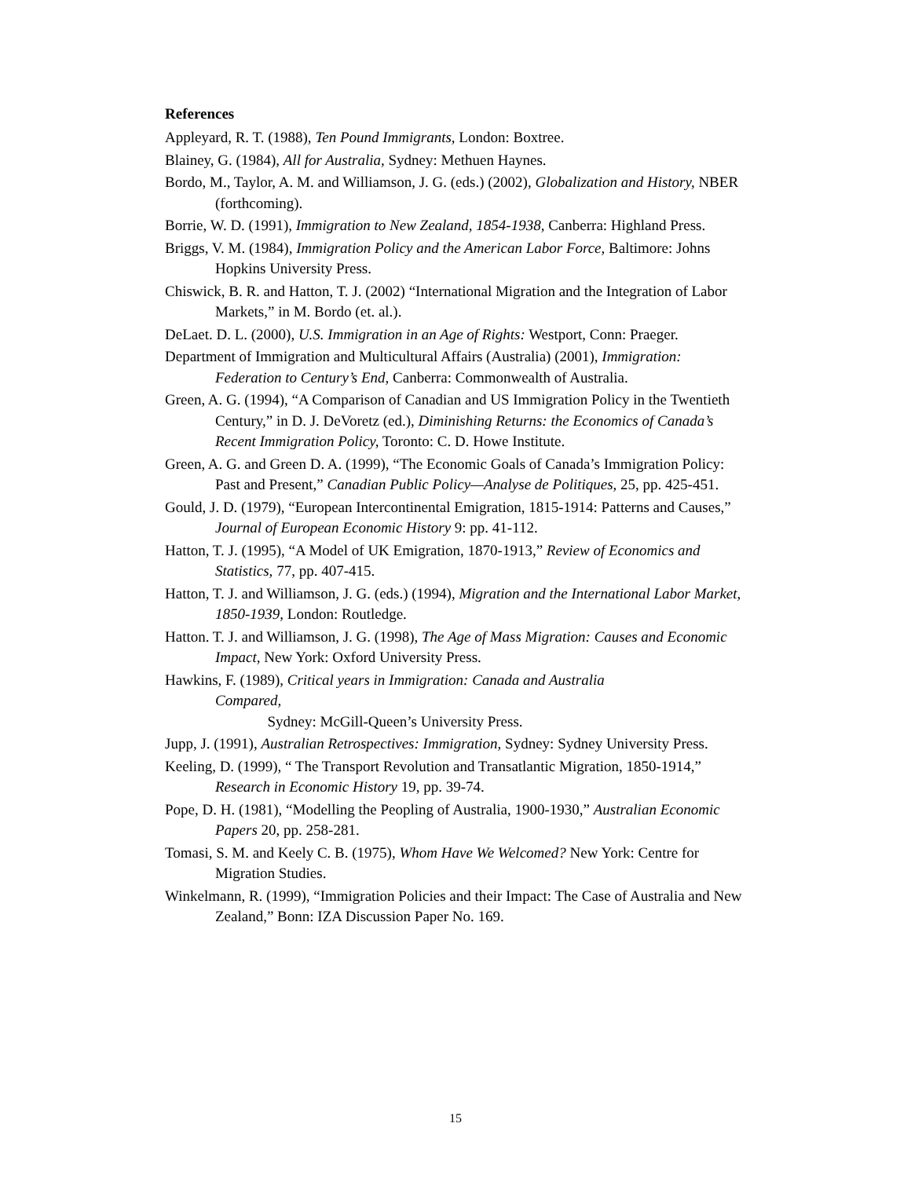References
Appleyard, R. T. (1988), Ten Pound Immigrants, London: Boxtree.
Blainey, G. (1984), All for Australia, Sydney: Methuen Haynes.
Bordo, M., Taylor, A. M. and Williamson, J. G. (eds.) (2002), Globalization and History, NBER (forthcoming).
Borrie, W. D. (1991), Immigration to New Zealand, 1854-1938, Canberra: Highland Press.
Briggs, V. M. (1984), Immigration Policy and the American Labor Force, Baltimore: Johns Hopkins University Press.
Chiswick, B. R. and Hatton, T. J. (2002) “International Migration and the Integration of Labor Markets,” in M. Bordo (et. al.).
DeLaet. D. L. (2000), U.S. Immigration in an Age of Rights: Westport, Conn: Praeger.
Department of Immigration and Multicultural Affairs (Australia) (2001), Immigration: Federation to Century’s End, Canberra: Commonwealth of Australia.
Green, A. G. (1994), “A Comparison of Canadian and US Immigration Policy in the Twentieth Century,” in D. J. DeVoretz (ed.), Diminishing Returns: the Economics of Canada’s Recent Immigration Policy, Toronto: C. D. Howe Institute.
Green, A. G. and Green D. A. (1999), “The Economic Goals of Canada’s Immigration Policy: Past and Present,” Canadian Public Policy—Analyse de Politiques, 25, pp. 425-451.
Gould, J. D. (1979), “European Intercontinental Emigration, 1815-1914: Patterns and Causes,” Journal of European Economic History 9: pp. 41-112.
Hatton, T. J. (1995), “A Model of UK Emigration, 1870-1913,” Review of Economics and Statistics, 77, pp. 407-415.
Hatton, T. J. and Williamson, J. G. (eds.) (1994), Migration and the International Labor Market, 1850-1939, London: Routledge.
Hatton. T. J. and Williamson, J. G. (1998), The Age of Mass Migration: Causes and Economic Impact, New York: Oxford University Press.
Hawkins, F. (1989), Critical years in Immigration: Canada and Australia
Compared,
    Sydney: McGill-Queen’s University Press.
Jupp, J. (1991), Australian Retrospectives: Immigration, Sydney: Sydney University Press.
Keeling, D. (1999), “ The Transport Revolution and Transatlantic Migration, 1850-1914,” Research in Economic History 19, pp. 39-74.
Pope, D. H. (1981), “Modelling the Peopling of Australia, 1900-1930,” Australian Economic Papers 20, pp. 258-281.
Tomasi, S. M. and Keely C. B. (1975), Whom Have We Welcomed? New York: Centre for Migration Studies.
Winkelmann, R. (1999), “Immigration Policies and their Impact: The Case of Australia and New Zealand,” Bonn: IZA Discussion Paper No. 169.
15